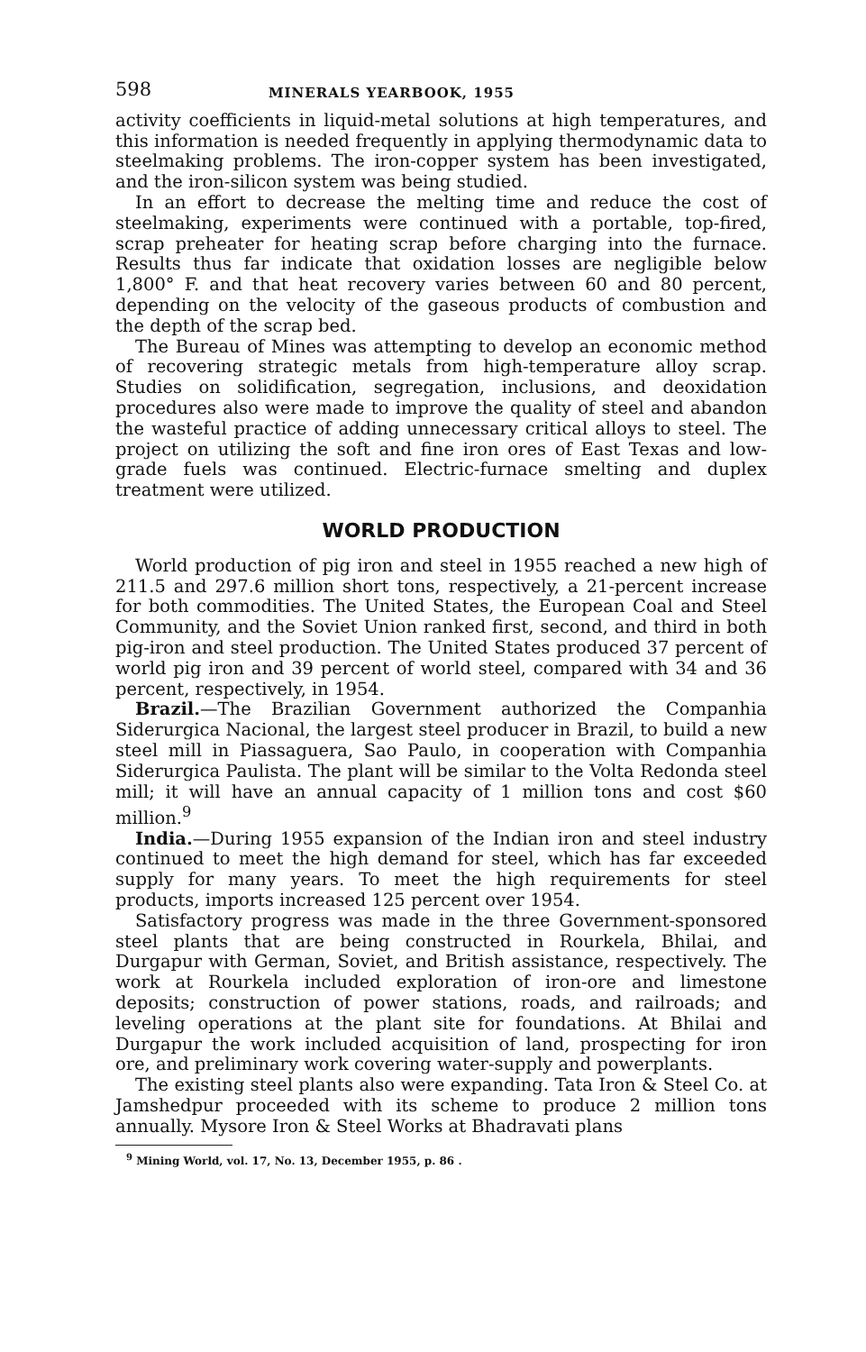598 MINERALS YEARBOOK, 1955
activity coefficients in liquid-metal solutions at high temperatures, and this information is needed frequently in applying thermodynamic data to steelmaking problems. The iron-copper system has been investigated, and the iron-silicon system was being studied.
In an effort to decrease the melting time and reduce the cost of steelmaking, experiments were continued with a portable, top-fired, scrap preheater for heating scrap before charging into the furnace. Results thus far indicate that oxidation losses are negligible below 1,800° F. and that heat recovery varies between 60 and 80 percent, depending on the velocity of the gaseous products of combustion and the depth of the scrap bed.
The Bureau of Mines was attempting to develop an economic method of recovering strategic metals from high-temperature alloy scrap. Studies on solidification, segregation, inclusions, and deoxidation procedures also were made to improve the quality of steel and abandon the wasteful practice of adding unnecessary critical alloys to steel. The project on utilizing the soft and fine iron ores of East Texas and low-grade fuels was continued. Electric-furnace smelting and duplex treatment were utilized.
WORLD PRODUCTION
World production of pig iron and steel in 1955 reached a new high of 211.5 and 297.6 million short tons, respectively, a 21-percent increase for both commodities. The United States, the European Coal and Steel Community, and the Soviet Union ranked first, second, and third in both pig-iron and steel production. The United States produced 37 percent of world pig iron and 39 percent of world steel, compared with 34 and 36 percent, respectively, in 1954.
Brazil.—The Brazilian Government authorized the Companhia Siderurgica Nacional, the largest steel producer in Brazil, to build a new steel mill in Piassaguera, Sao Paulo, in cooperation with Companhia Siderurgica Paulista. The plant will be similar to the Volta Redonda steel mill; it will have an annual capacity of 1 million tons and cost $60 million.<sup>9</sup>
India.—During 1955 expansion of the Indian iron and steel industry continued to meet the high demand for steel, which has far exceeded supply for many years. To meet the high requirements for steel products, imports increased 125 percent over 1954.
Satisfactory progress was made in the three Government-sponsored steel plants that are being constructed in Rourkela, Bhilai, and Durgapur with German, Soviet, and British assistance, respectively. The work at Rourkela included exploration of iron-ore and limestone deposits; construction of power stations, roads, and railroads; and leveling operations at the plant site for foundations. At Bhilai and Durgapur the work included acquisition of land, prospecting for iron ore, and preliminary work covering water-supply and powerplants.
The existing steel plants also were expanding. Tata Iron & Steel Co. at Jamshedpur proceeded with its scheme to produce 2 million tons annually. Mysore Iron & Steel Works at Bhadravati plans
<sup>9</sup> Mining World, vol. 17, No. 13, December 1955, p. 86 .